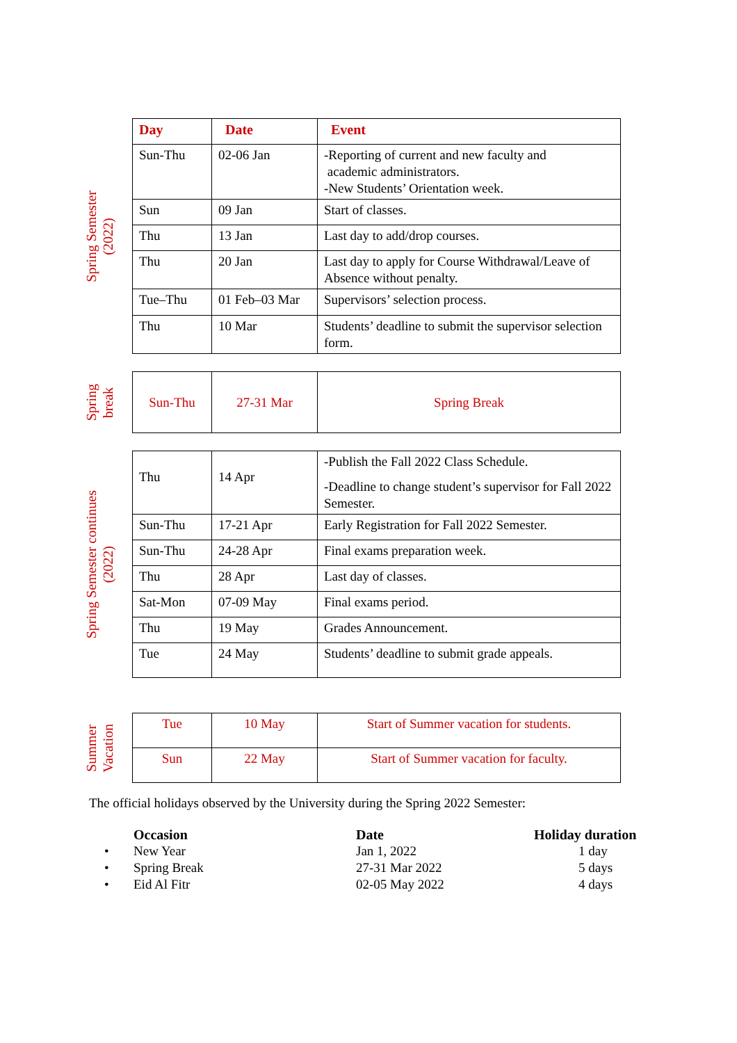Spring Semester
(2022)
| Day | Date | Event |
| --- | --- | --- |
| Sun-Thu | 02-06 Jan | -Reporting of current and new faculty and academic administrators. -New Students’ Orientation week. |
| Sun | 09 Jan | Start of classes. |
| Thu | 13 Jan | Last day to add/drop courses. |
| Thu | 20 Jan | Last day to apply for Course Withdrawal/Leave of Absence without penalty. |
| Tue–Thu | 01 Feb–03 Mar | Supervisors’ selection process. |
| Thu | 10 Mar | Students’ deadline to submit the supervisor selection form. |
Spring
break
| Sun-Thu | 27-31 Mar | Spring Break |
Spring Semester continues
(2022)
| Thu | 14 Apr | -Publish the Fall 2022 Class Schedule. -Deadline to change student’s supervisor for Fall 2022 Semester. |
| Sun-Thu | 17-21 Apr | Early Registration for Fall 2022 Semester. |
| Sun-Thu | 24-28 Apr | Final exams preparation week. |
| Thu | 28 Apr | Last day of classes. |
| Sat-Mon | 07-09 May | Final exams period. |
| Thu | 19 May | Grades Announcement. |
| Tue | 24 May | Students’ deadline to submit grade appeals. |
Summer
Vacation
| Tue | 10 May | Start of Summer vacation for students. |
| Sun | 22 May | Start of Summer vacation for faculty. |
The official holidays observed by the University during the Spring 2022 Semester:
| | Occasion | Date | Holiday duration |
| --- | --- | --- | --- |
| • | New Year | Jan 1, 2022 | 1 day |
| • | Spring Break | 27-31 Mar 2022 | 5 days |
| • | Eid Al Fitr | 02-05 May 2022 | 4 days |